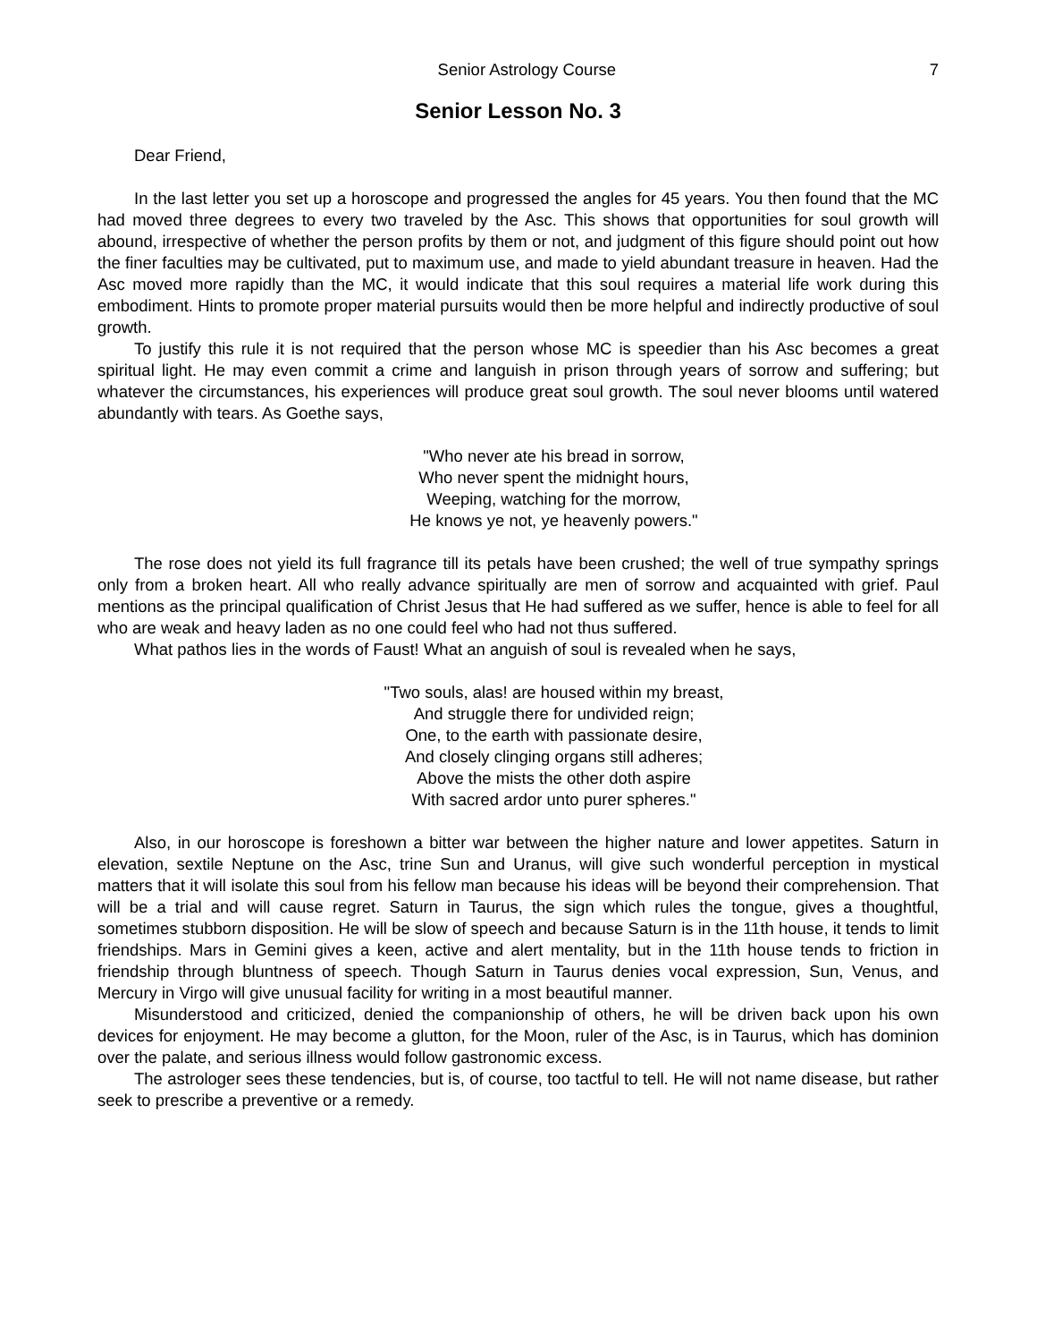Senior Astrology Course 7
Senior Lesson No. 3
Dear Friend,
In the last letter you set up a horoscope and progressed the angles for 45 years. You then found that the MC had moved three degrees to every two traveled by the Asc. This shows that opportunities for soul growth will abound, irrespective of whether the person profits by them or not, and judgment of this figure should point out how the finer faculties may be cultivated, put to maximum use, and made to yield abundant treasure in heaven. Had the Asc moved more rapidly than the MC, it would indicate that this soul requires a material life work during this embodiment. Hints to promote proper material pursuits would then be more helpful and indirectly productive of soul growth.
To justify this rule it is not required that the person whose MC is speedier than his Asc becomes a great spiritual light. He may even commit a crime and languish in prison through years of sorrow and suffering; but whatever the circumstances, his experiences will produce great soul growth. The soul never blooms until watered abundantly with tears. As Goethe says,
"Who never ate his bread in sorrow,
Who never spent the midnight hours,
Weeping, watching for the morrow,
He knows ye not, ye heavenly powers."
The rose does not yield its full fragrance till its petals have been crushed; the well of true sympathy springs only from a broken heart. All who really advance spiritually are men of sorrow and acquainted with grief. Paul mentions as the principal qualification of Christ Jesus that He had suffered as we suffer, hence is able to feel for all who are weak and heavy laden as no one could feel who had not thus suffered.
What pathos lies in the words of Faust! What an anguish of soul is revealed when he says,
"Two souls, alas! are housed within my breast,
And struggle there for undivided reign;
One, to the earth with passionate desire,
And closely clinging organs still adheres;
Above the mists the other doth aspire
With sacred ardor unto purer spheres."
Also, in our horoscope is foreshown a bitter war between the higher nature and lower appetites. Saturn in elevation, sextile Neptune on the Asc, trine Sun and Uranus, will give such wonderful perception in mystical matters that it will isolate this soul from his fellow man because his ideas will be beyond their comprehension. That will be a trial and will cause regret. Saturn in Taurus, the sign which rules the tongue, gives a thoughtful, sometimes stubborn disposition. He will be slow of speech and because Saturn is in the 11th house, it tends to limit friendships. Mars in Gemini gives a keen, active and alert mentality, but in the 11th house tends to friction in friendship through bluntness of speech. Though Saturn in Taurus denies vocal expression, Sun, Venus, and Mercury in Virgo will give unusual facility for writing in a most beautiful manner.
Misunderstood and criticized, denied the companionship of others, he will be driven back upon his own devices for enjoyment. He may become a glutton, for the Moon, ruler of the Asc, is in Taurus, which has dominion over the palate, and serious illness would follow gastronomic excess.
The astrologer sees these tendencies, but is, of course, too tactful to tell. He will not name disease, but rather seek to prescribe a preventive or a remedy.